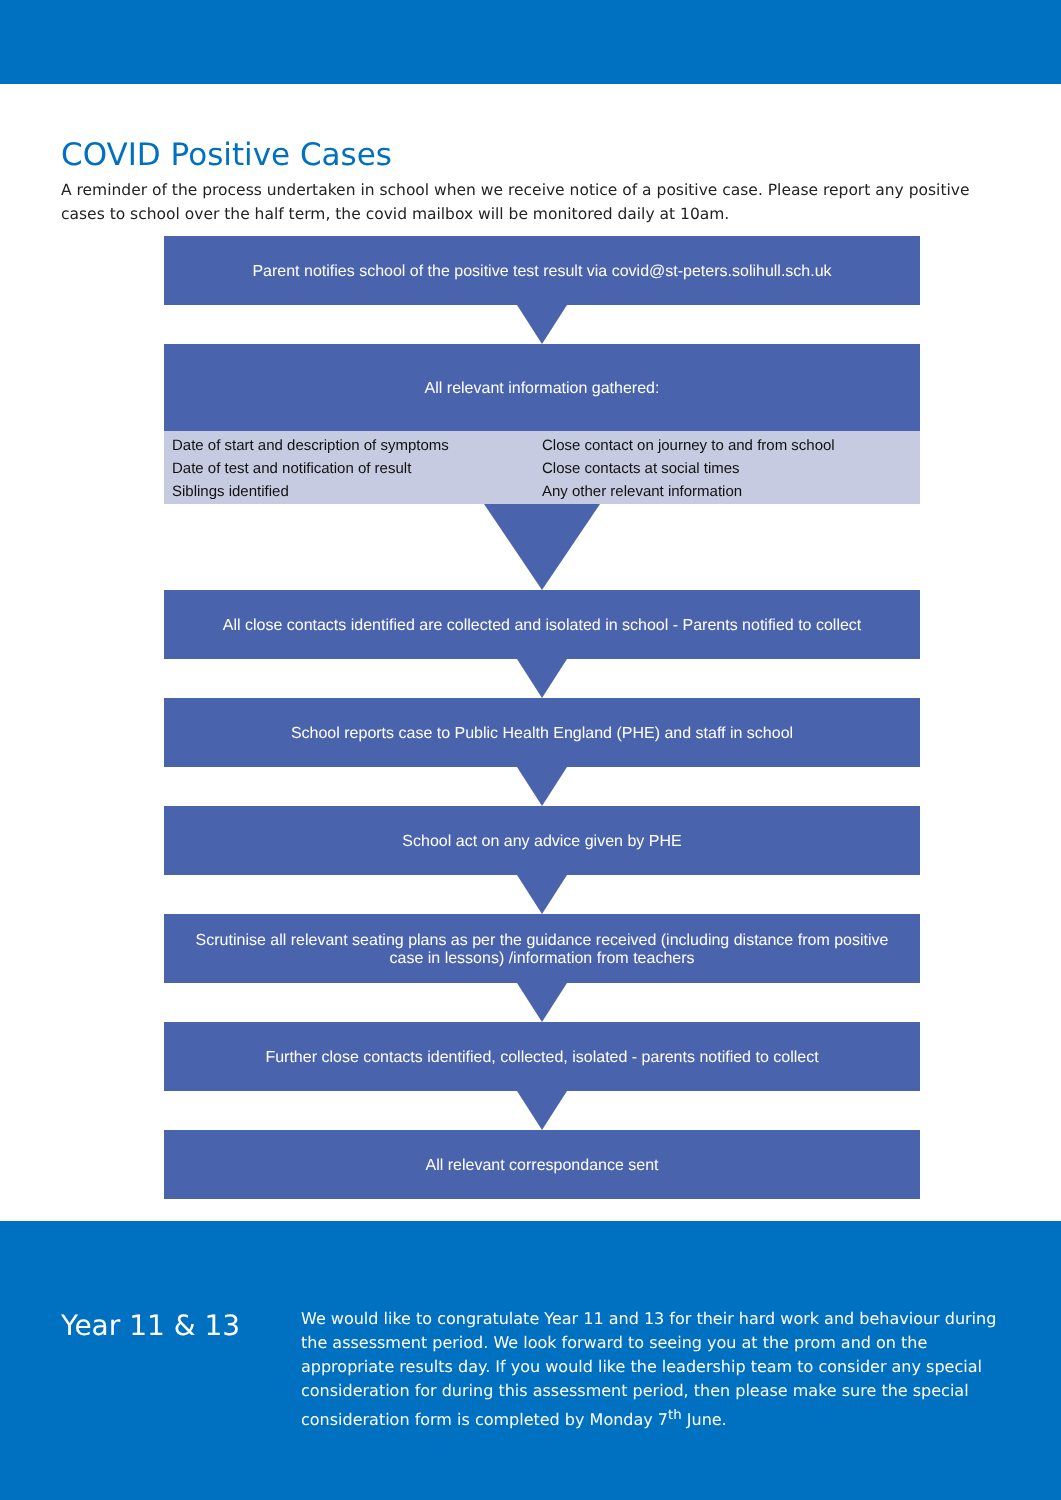COVID Positive Cases
A reminder of the process undertaken in school when we receive notice of a positive case. Please report any positive cases to school over the half term, the covid mailbox will be monitored daily at 10am.
Parent notifies school of the positive test result via covid@st-peters.solihull.sch.uk
All relevant information gathered:
Date of start and description of symptoms
Date of test and notification of result
Siblings identified
Close contact on journey to and from school
Close contacts at social times
Any other relevant information
All close contacts identified are collected and isolated in school - Parents notified to collect
School reports case to Public Health England (PHE) and staff in school
School act on any advice given by PHE
Scrutinise all relevant seating plans as per the guidance received (including distance from positive case in lessons) /information from teachers
Further close contacts identified, collected, isolated - parents notified to collect
All relevant correspondance sent
Year 11 & 13
We would like to congratulate Year 11 and 13 for their hard work and behaviour during the assessment period. We look forward to seeing you at the prom and on the appropriate results day. If you would like the leadership team to consider any special consideration for during this assessment period, then please make sure the special consideration form is completed by Monday 7<sup>th</sup> June.